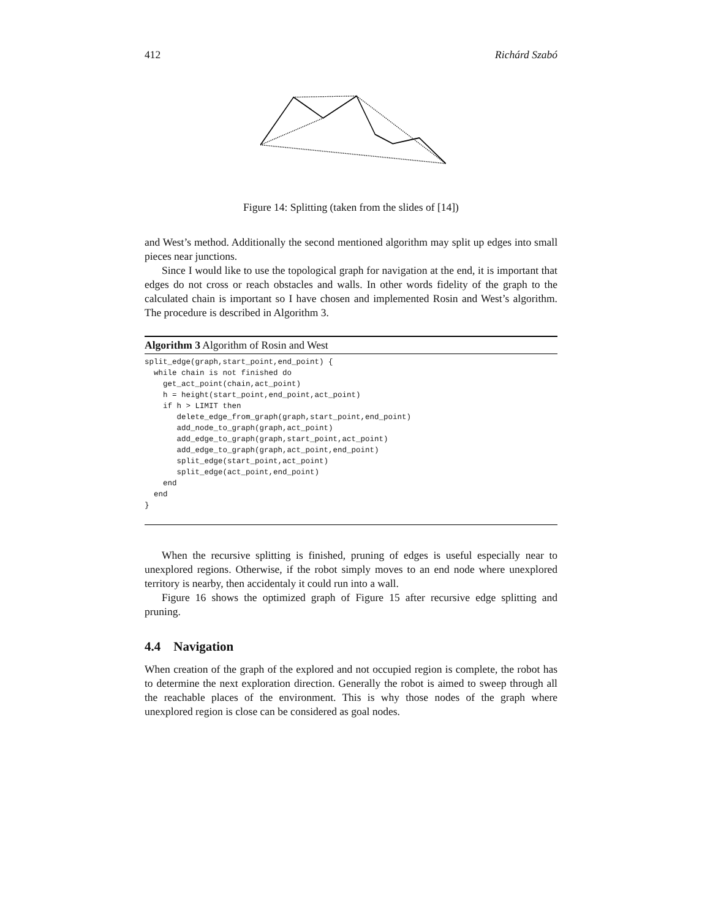412 Richárd Szabó
Figure 14: Splitting (taken from the slides of [14])
and West’s method. Additionally the second mentioned algorithm may split up edges into small pieces near junctions.
Since I would like to use the topological graph for navigation at the end, it is important that edges do not cross or reach obstacles and walls. In other words fidelity of the graph to the calculated chain is important so I have chosen and implemented Rosin and West’s algorithm. The procedure is described in Algorithm 3.
Algorithm 3 Algorithm of Rosin and West
split_edge(graph,start_point,end_point) {
  while chain is not finished do
    get_act_point(chain,act_point)
    h = height(start_point,end_point,act_point)
    if h > LIMIT then
       delete_edge_from_graph(graph,start_point,end_point)
       add_node_to_graph(graph,act_point)
       add_edge_to_graph(graph,start_point,act_point)
       add_edge_to_graph(graph,act_point,end_point)
       split_edge(start_point,act_point)
       split_edge(act_point,end_point)
    end
  end
}
When the recursive splitting is finished, pruning of edges is useful especially near to unexplored regions. Otherwise, if the robot simply moves to an end node where unexplored territory is nearby, then accidentaly it could run into a wall.
Figure 16 shows the optimized graph of Figure 15 after recursive edge splitting and pruning.
4.4 Navigation
When creation of the graph of the explored and not occupied region is complete, the robot has to determine the next exploration direction. Generally the robot is aimed to sweep through all the reachable places of the environment. This is why those nodes of the graph where unexplored region is close can be considered as goal nodes.